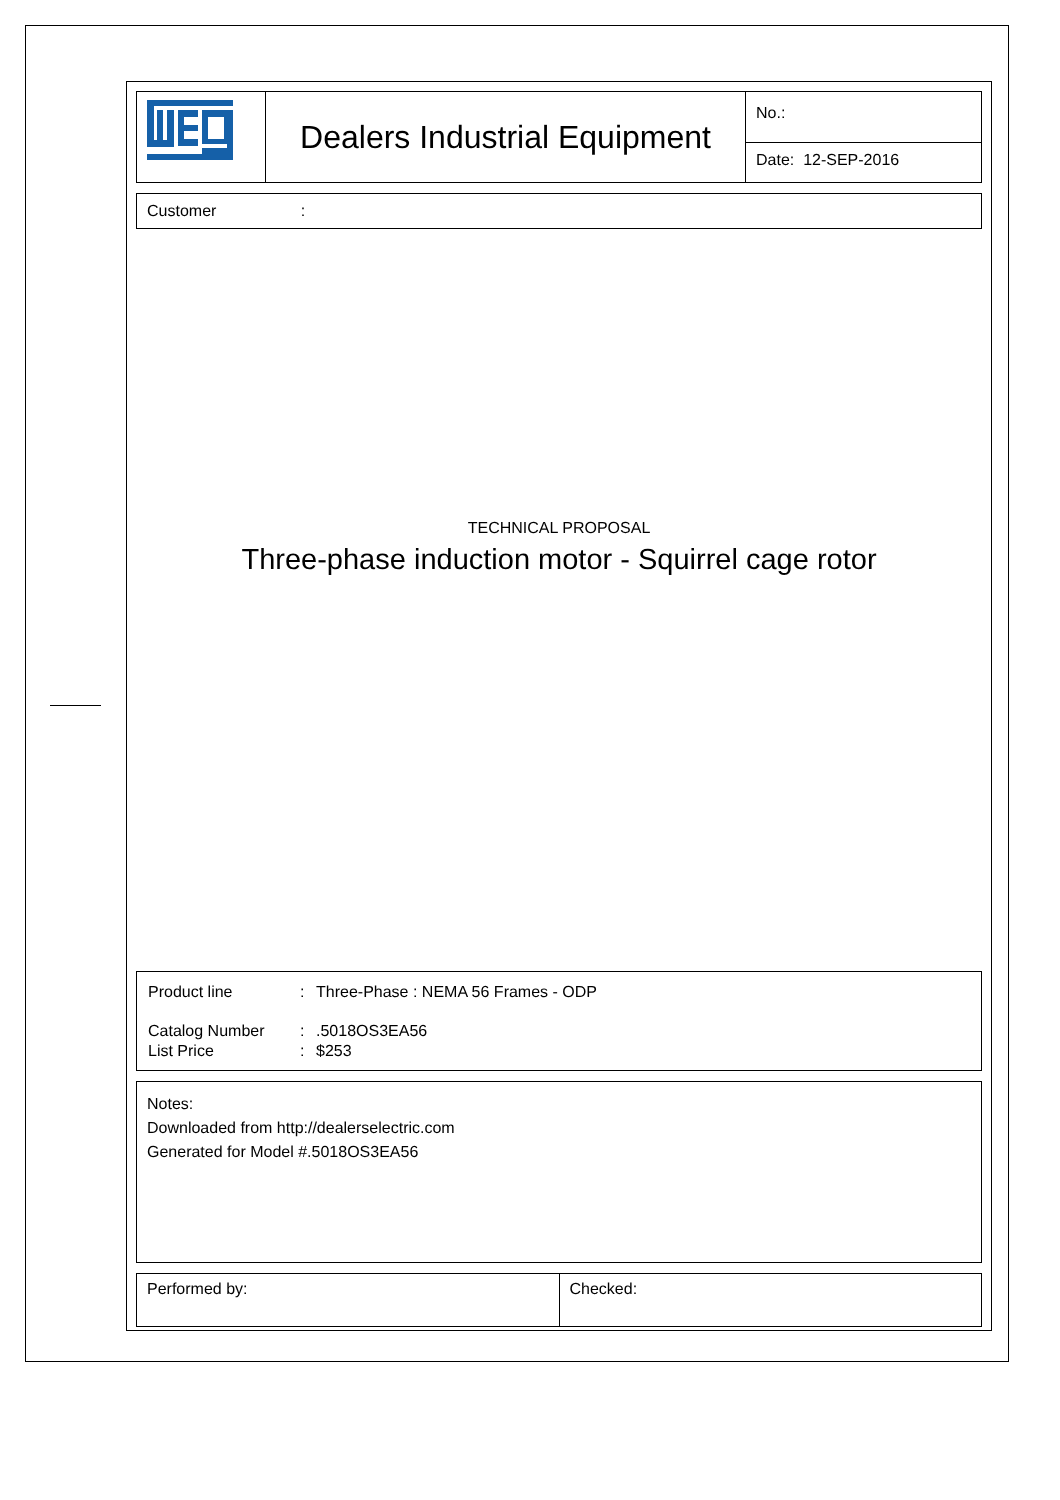| | Dealers Industrial Equipment | No.: |
| | | Date: 12-SEP-2016 |
Customer :
TECHNICAL PROPOSAL
Three-phase induction motor - Squirrel cage rotor
| Product line | : | Three-Phase : NEMA 56 Frames - ODP |
| Catalog Number | : | .5018OS3EA56 |
| List Price | : | $253 |
Notes:
Downloaded from http://dealerselectric.com
Generated for Model #.5018OS3EA56
| Performed by: | Checked: |